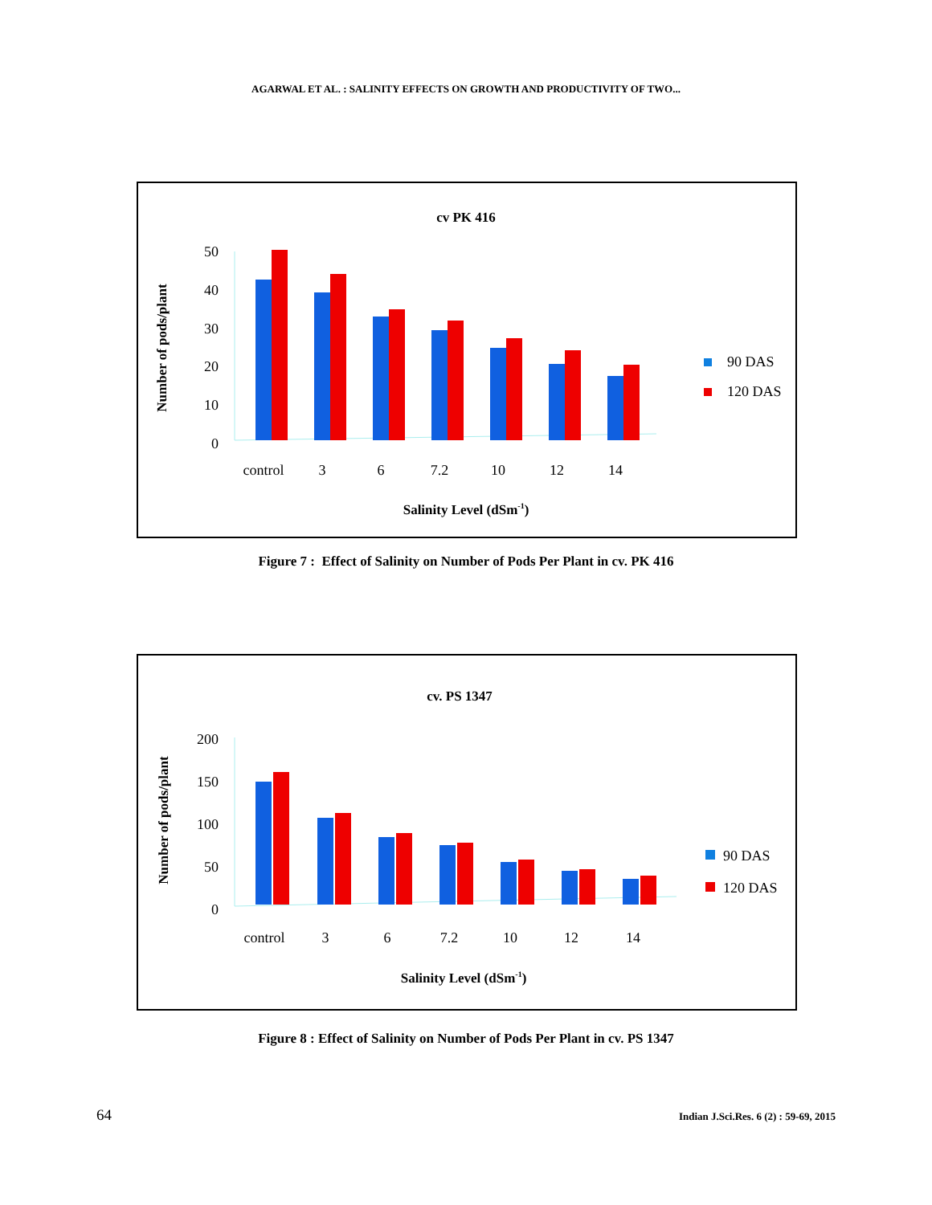AGARWAL ET AL. : SALINITY EFFECTS ON GROWTH AND PRODUCTIVITY OF TWO...
cv PK 416
Number of pods/plant
50
40
30
20
10
0
control
3
6
7.2
10
12
14
Salinity Level (dSm-1)
90 DAS
120 DAS
Figure 7 : Effect of Salinity on Number of Pods Per Plant in cv. PK 416
cv. PS 1347
Number of pods/plant
200
150
100
50
0
control
3
6
7.2
10
12
14
Salinity Level (dSm-1)
90 DAS
120 DAS
Figure 8 : Effect of Salinity on Number of Pods Per Plant in cv. PS 1347
64 Indian J.Sci.Res. 6 (2) : 59-69, 2015